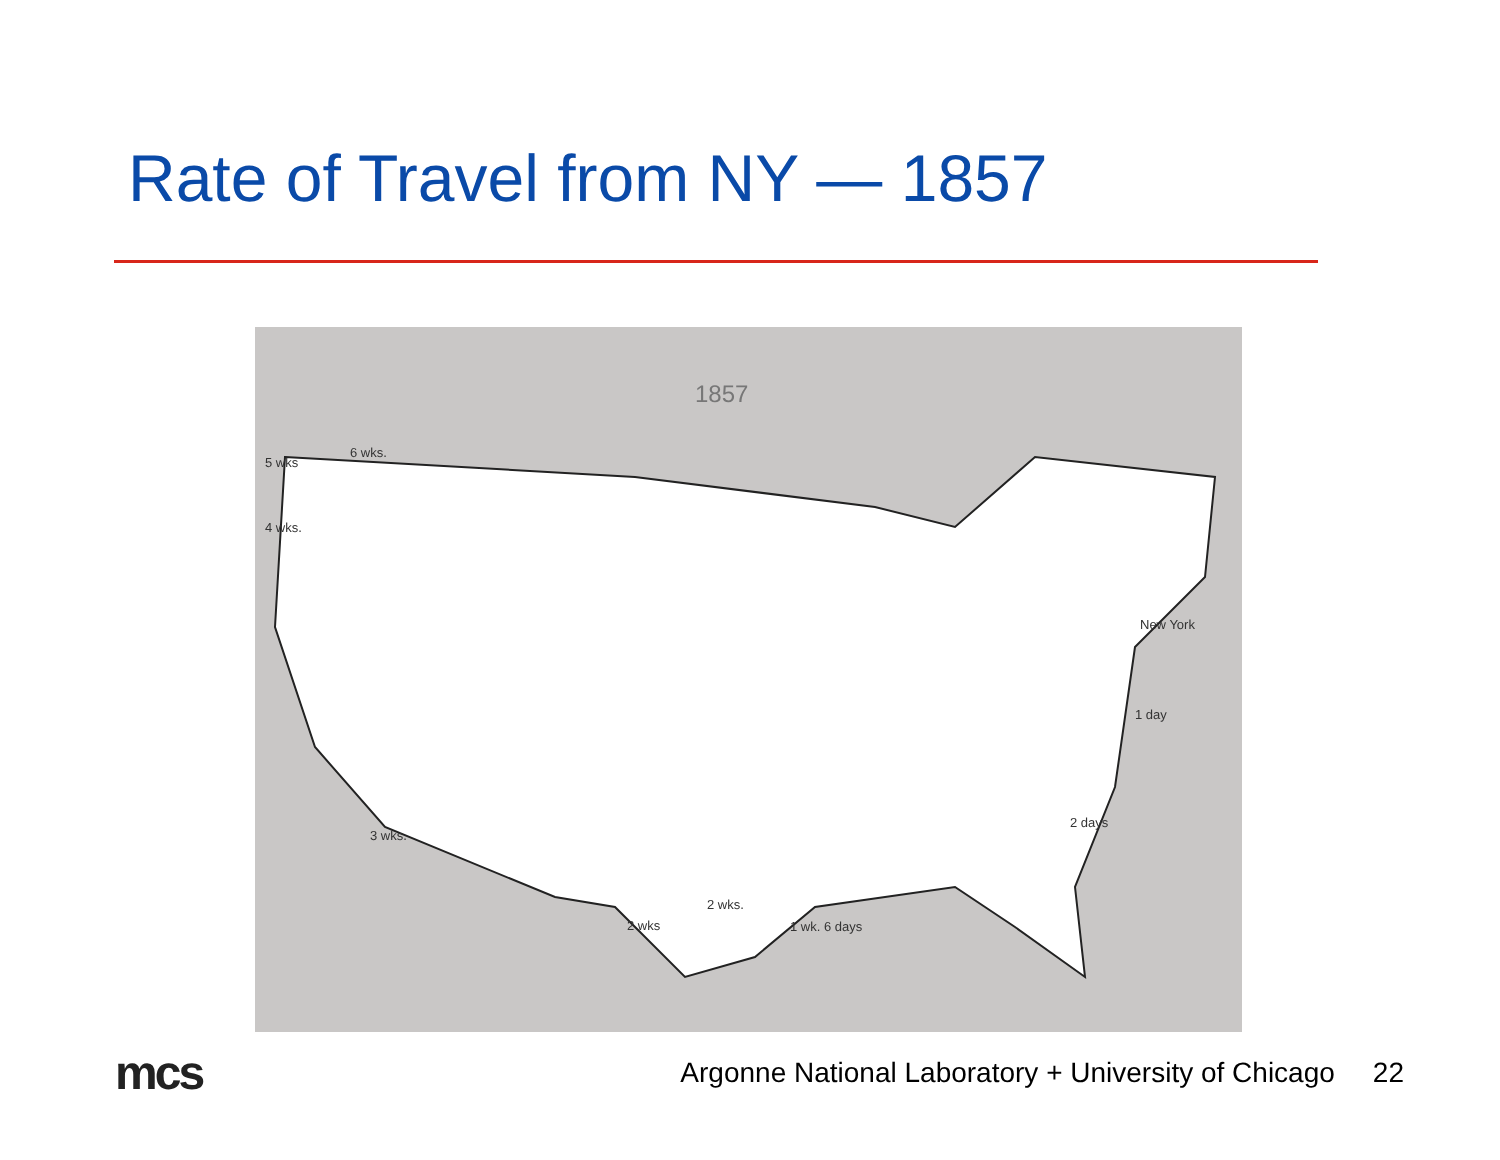Rate of Travel from NY — 1857
1857
5 wks
6 wks.
4 wks.
New York
1 day
2 days
3 wks.
2 wks
2 wks.
1 wk. 6 days
mcs
Argonne National Laboratory + University of Chicago
22